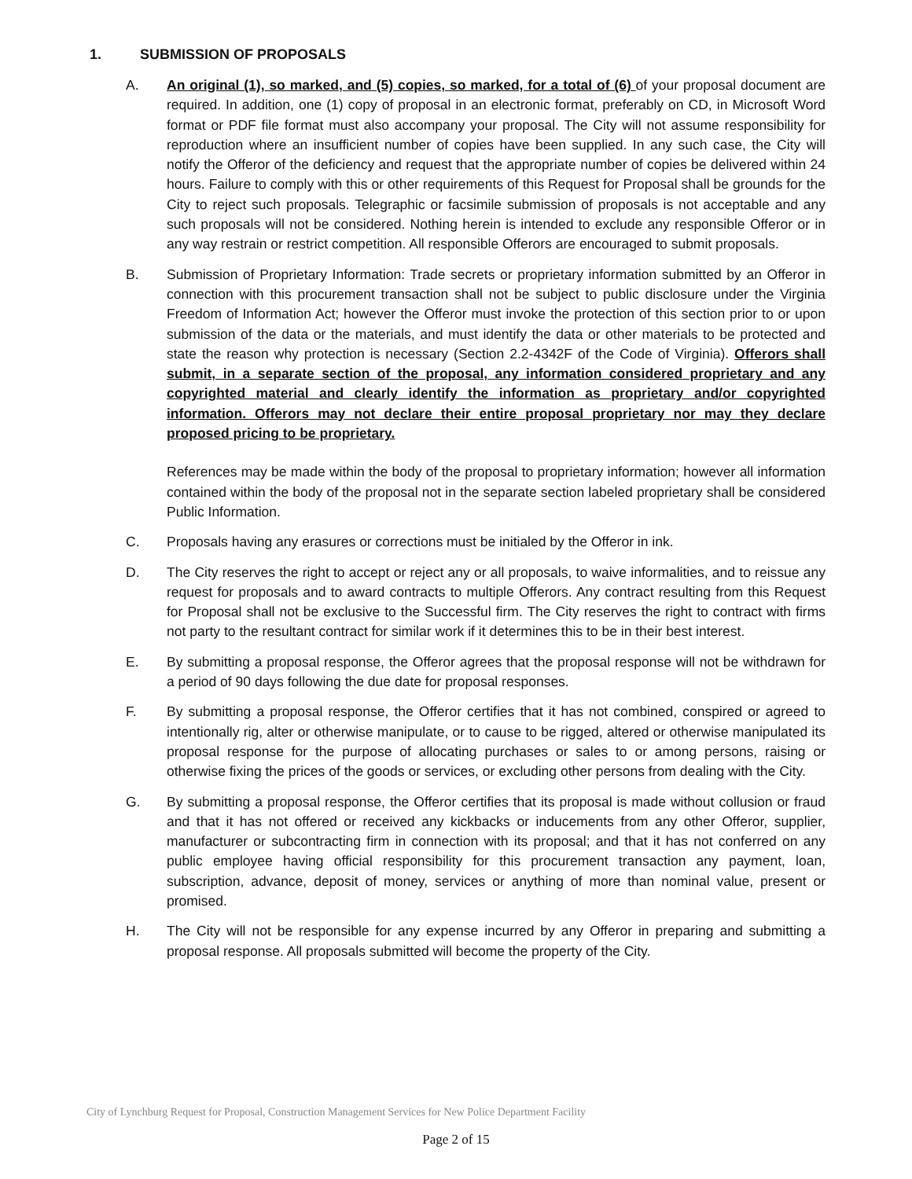1. SUBMISSION OF PROPOSALS
A. An original (1), so marked, and (5) copies, so marked, for a total of (6) of your proposal document are required. In addition, one (1) copy of proposal in an electronic format, preferably on CD, in Microsoft Word format or PDF file format must also accompany your proposal. The City will not assume responsibility for reproduction where an insufficient number of copies have been supplied. In any such case, the City will notify the Offeror of the deficiency and request that the appropriate number of copies be delivered within 24 hours. Failure to comply with this or other requirements of this Request for Proposal shall be grounds for the City to reject such proposals. Telegraphic or facsimile submission of proposals is not acceptable and any such proposals will not be considered. Nothing herein is intended to exclude any responsible Offeror or in any way restrain or restrict competition. All responsible Offerors are encouraged to submit proposals.
B. Submission of Proprietary Information: Trade secrets or proprietary information submitted by an Offeror in connection with this procurement transaction shall not be subject to public disclosure under the Virginia Freedom of Information Act; however the Offeror must invoke the protection of this section prior to or upon submission of the data or the materials, and must identify the data or other materials to be protected and state the reason why protection is necessary (Section 2.2-4342F of the Code of Virginia). Offerors shall submit, in a separate section of the proposal, any information considered proprietary and any copyrighted material and clearly identify the information as proprietary and/or copyrighted information. Offerors may not declare their entire proposal proprietary nor may they declare proposed pricing to be proprietary.
References may be made within the body of the proposal to proprietary information; however all information contained within the body of the proposal not in the separate section labeled proprietary shall be considered Public Information.
C. Proposals having any erasures or corrections must be initialed by the Offeror in ink.
D. The City reserves the right to accept or reject any or all proposals, to waive informalities, and to reissue any request for proposals and to award contracts to multiple Offerors. Any contract resulting from this Request for Proposal shall not be exclusive to the Successful firm. The City reserves the right to contract with firms not party to the resultant contract for similar work if it determines this to be in their best interest.
E. By submitting a proposal response, the Offeror agrees that the proposal response will not be withdrawn for a period of 90 days following the due date for proposal responses.
F. By submitting a proposal response, the Offeror certifies that it has not combined, conspired or agreed to intentionally rig, alter or otherwise manipulate, or to cause to be rigged, altered or otherwise manipulated its proposal response for the purpose of allocating purchases or sales to or among persons, raising or otherwise fixing the prices of the goods or services, or excluding other persons from dealing with the City.
G. By submitting a proposal response, the Offeror certifies that its proposal is made without collusion or fraud and that it has not offered or received any kickbacks or inducements from any other Offeror, supplier, manufacturer or subcontracting firm in connection with its proposal; and that it has not conferred on any public employee having official responsibility for this procurement transaction any payment, loan, subscription, advance, deposit of money, services or anything of more than nominal value, present or promised.
H. The City will not be responsible for any expense incurred by any Offeror in preparing and submitting a proposal response. All proposals submitted will become the property of the City.
City of Lynchburg Request for Proposal, Construction Management Services for New Police Department Facility
Page 2 of 15